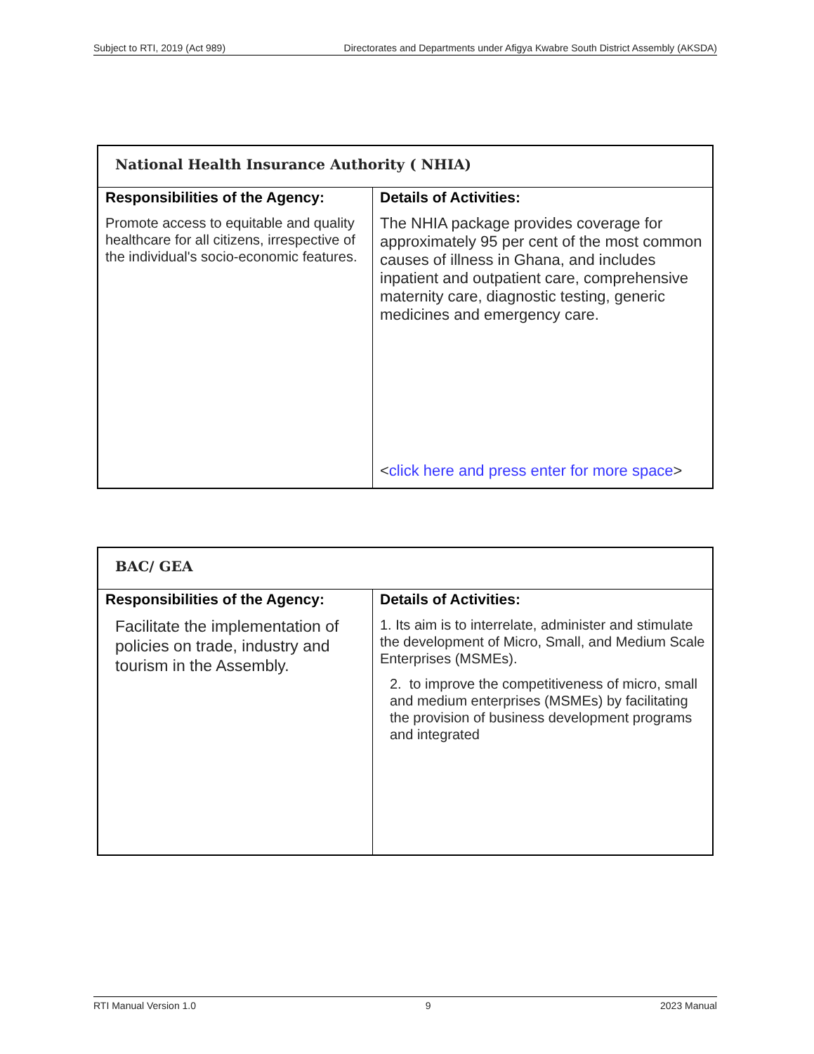Subject to RTI, 2019 (Act 989) Directorates and Departments under Afigya Kwabre South District Assembly (AKSDA)
| National Health Insurance Authority ( NHIA) | |
| --- | --- |
| Responsibilities of the Agency: Promote access to equitable and quality healthcare for all citizens, irrespective of the individual's socio-economic features. | Details of Activities: The NHIA package provides coverage for approximately 95 per cent of the most common causes of illness in Ghana, and includes inpatient and outpatient care, comprehensive maternity care, diagnostic testing, generic medicines and emergency care. < click here and press enter for more space > |
| BAC/ GEA | |
| --- | --- |
| Responsibilities of the Agency: Facilitate the implementation of policies on trade, industry and tourism in the Assembly. | Details of Activities: 1. Its aim is to interrelate, administer and stimulate the development of Micro, Small, and Medium Scale Enterprises (MSMEs). 2. to improve the competitiveness of micro, small and medium enterprises (MSMEs) by facilitating the provision of business development programs and integrated |
RTI Manual Version 1.0 9 2023 Manual